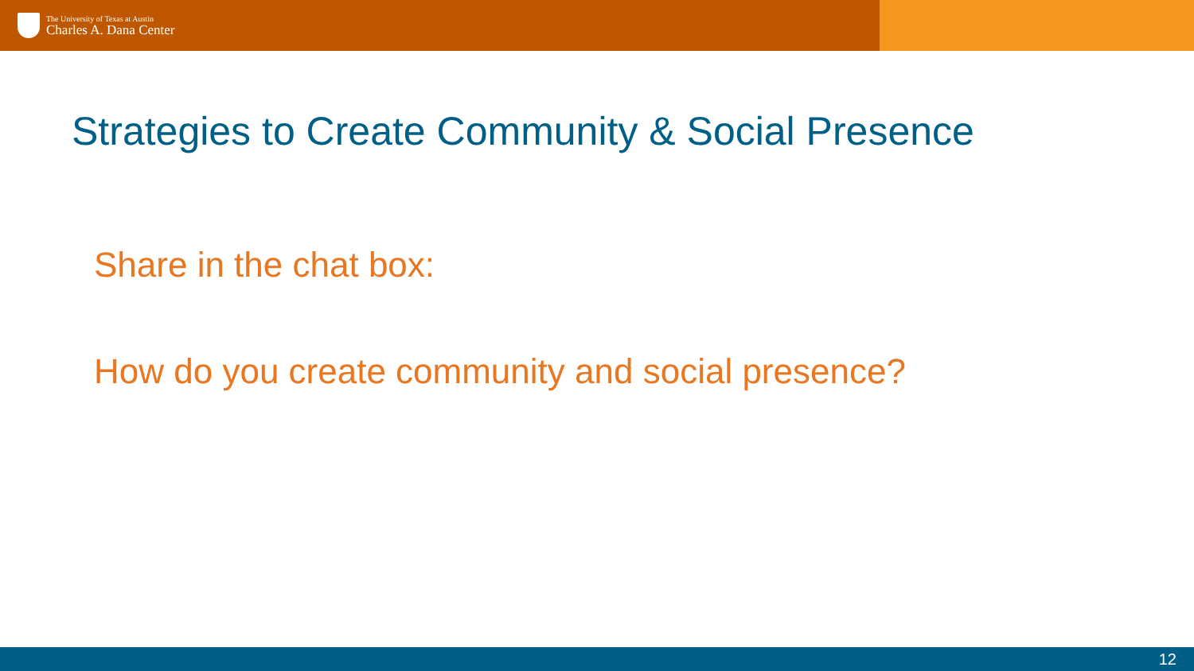The University of Texas at Austin
Charles A. Dana Center
Strategies to Create Community & Social Presence
Share in the chat box:
How do you create community and social presence?
12